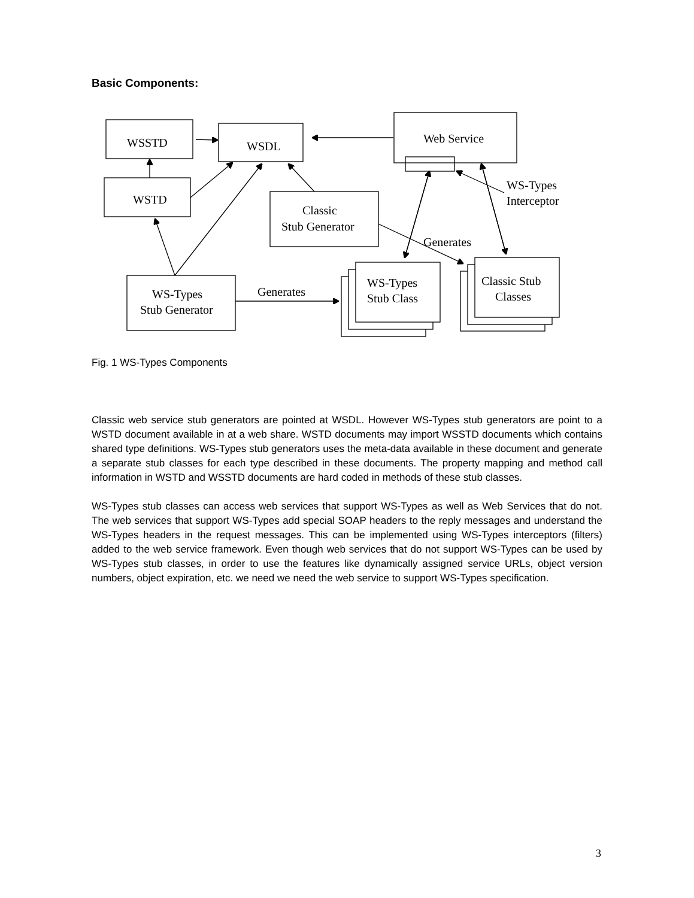Basic Components:
WSSTD
WSDL
WSTD
Classic
Stub Generator
Web Service
WS-Types
Interceptor
Generates
Generates
WS-Types
Stub Generator
WS-Types
Stub Class
Classic Stub
Classes
Fig. 1 WS-Types Components
Classic web service stub generators are pointed at WSDL. However WS-Types stub generators are point to a WSTD document available in at a web share. WSTD documents may import WSSTD documents which contains shared type definitions. WS-Types stub generators uses the meta-data available in these document and generate a separate stub classes for each type described in these documents. The property mapping and method call information in WSTD and WSSTD documents are hard coded in methods of these stub classes.
WS-Types stub classes can access web services that support WS-Types as well as Web Services that do not. The web services that support WS-Types add special SOAP headers to the reply messages and understand the WS-Types headers in the request messages. This can be implemented using WS-Types interceptors (filters) added to the web service framework. Even though web services that do not support WS-Types can be used by WS-Types stub classes, in order to use the features like dynamically assigned service URLs, object version numbers, object expiration, etc. we need we need the web service to support WS-Types specification.
3